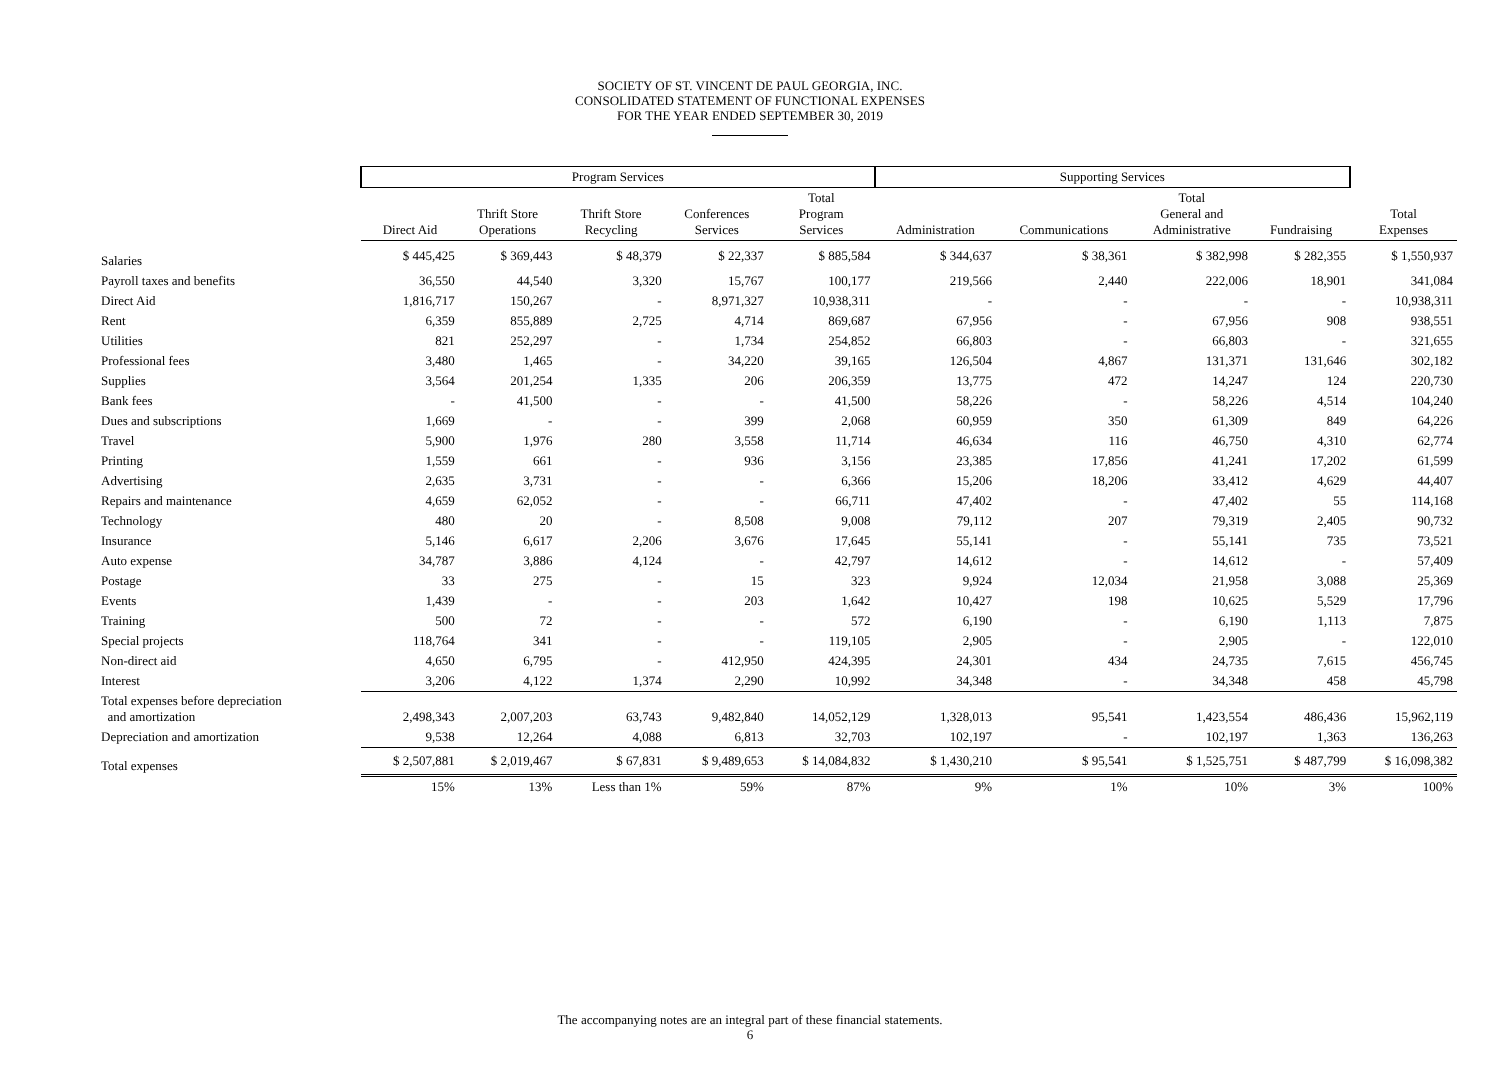SOCIETY OF ST. VINCENT DE PAUL GEORGIA, INC.
CONSOLIDATED STATEMENT OF FUNCTIONAL EXPENSES
FOR THE YEAR ENDED SEPTEMBER 30, 2019
| | Program Services | | | | | Supporting Services | | | | |
| --- | --- | --- | --- | --- | --- | --- | --- | --- | --- | --- |
| | Direct Aid | Thrift Store Operations | Thrift Store Recycling | Conferences Services | Total Program Services | Administration | Communications | Total General and Administrative | Fundraising | Total Expenses |
| Salaries | $ 445,425 | $ 369,443 | $ 48,379 | $ 22,337 | $ 885,584 | $ 344,637 | $ 38,361 | $ 382,998 | $ 282,355 | $ 1,550,937 |
| Payroll taxes and benefits | 36,550 | 44,540 | 3,320 | 15,767 | 100,177 | 219,566 | 2,440 | 222,006 | 18,901 | 341,084 |
| Direct Aid | 1,816,717 | 150,267 | - | 8,971,327 | 10,938,311 | - | - | - | - | 10,938,311 |
| Rent | 6,359 | 855,889 | 2,725 | 4,714 | 869,687 | 67,956 | - | 67,956 | 908 | 938,551 |
| Utilities | 821 | 252,297 | - | 1,734 | 254,852 | 66,803 | - | 66,803 | - | 321,655 |
| Professional fees | 3,480 | 1,465 | - | 34,220 | 39,165 | 126,504 | 4,867 | 131,371 | 131,646 | 302,182 |
| Supplies | 3,564 | 201,254 | 1,335 | 206 | 206,359 | 13,775 | 472 | 14,247 | 124 | 220,730 |
| Bank fees | - | 41,500 | - | - | 41,500 | 58,226 | - | 58,226 | 4,514 | 104,240 |
| Dues and subscriptions | 1,669 | - | - | 399 | 2,068 | 60,959 | 350 | 61,309 | 849 | 64,226 |
| Travel | 5,900 | 1,976 | 280 | 3,558 | 11,714 | 46,634 | 116 | 46,750 | 4,310 | 62,774 |
| Printing | 1,559 | 661 | - | 936 | 3,156 | 23,385 | 17,856 | 41,241 | 17,202 | 61,599 |
| Advertising | 2,635 | 3,731 | - | - | 6,366 | 15,206 | 18,206 | 33,412 | 4,629 | 44,407 |
| Repairs and maintenance | 4,659 | 62,052 | - | - | 66,711 | 47,402 | - | 47,402 | 55 | 114,168 |
| Technology | 480 | 20 | - | 8,508 | 9,008 | 79,112 | 207 | 79,319 | 2,405 | 90,732 |
| Insurance | 5,146 | 6,617 | 2,206 | 3,676 | 17,645 | 55,141 | - | 55,141 | 735 | 73,521 |
| Auto expense | 34,787 | 3,886 | 4,124 | - | 42,797 | 14,612 | - | 14,612 | - | 57,409 |
| Postage | 33 | 275 | - | 15 | 323 | 9,924 | 12,034 | 21,958 | 3,088 | 25,369 |
| Events | 1,439 | - | - | 203 | 1,642 | 10,427 | 198 | 10,625 | 5,529 | 17,796 |
| Training | 500 | 72 | - | - | 572 | 6,190 | - | 6,190 | 1,113 | 7,875 |
| Special projects | 118,764 | 341 | - | - | 119,105 | 2,905 | - | 2,905 | - | 122,010 |
| Non-direct aid | 4,650 | 6,795 | - | 412,950 | 424,395 | 24,301 | 434 | 24,735 | 7,615 | 456,745 |
| Interest | 3,206 | 4,122 | 1,374 | 2,290 | 10,992 | 34,348 | - | 34,348 | 458 | 45,798 |
| Total expenses before depreciation and amortization | 2,498,343 | 2,007,203 | 63,743 | 9,482,840 | 14,052,129 | 1,328,013 | 95,541 | 1,423,554 | 486,436 | 15,962,119 |
| Depreciation and amortization | 9,538 | 12,264 | 4,088 | 6,813 | 32,703 | 102,197 | - | 102,197 | 1,363 | 136,263 |
| Total expenses | $ 2,507,881 | $ 2,019,467 | $ 67,831 | $ 9,489,653 | $ 14,084,832 | $ 1,430,210 | $ 95,541 | $ 1,525,751 | $ 487,799 | $ 16,098,382 |
| | 15% | 13% | Less than 1% | 59% | 87% | 9% | 1% | 10% | 3% | 100% |
The accompanying notes are an integral part of these financial statements.
6